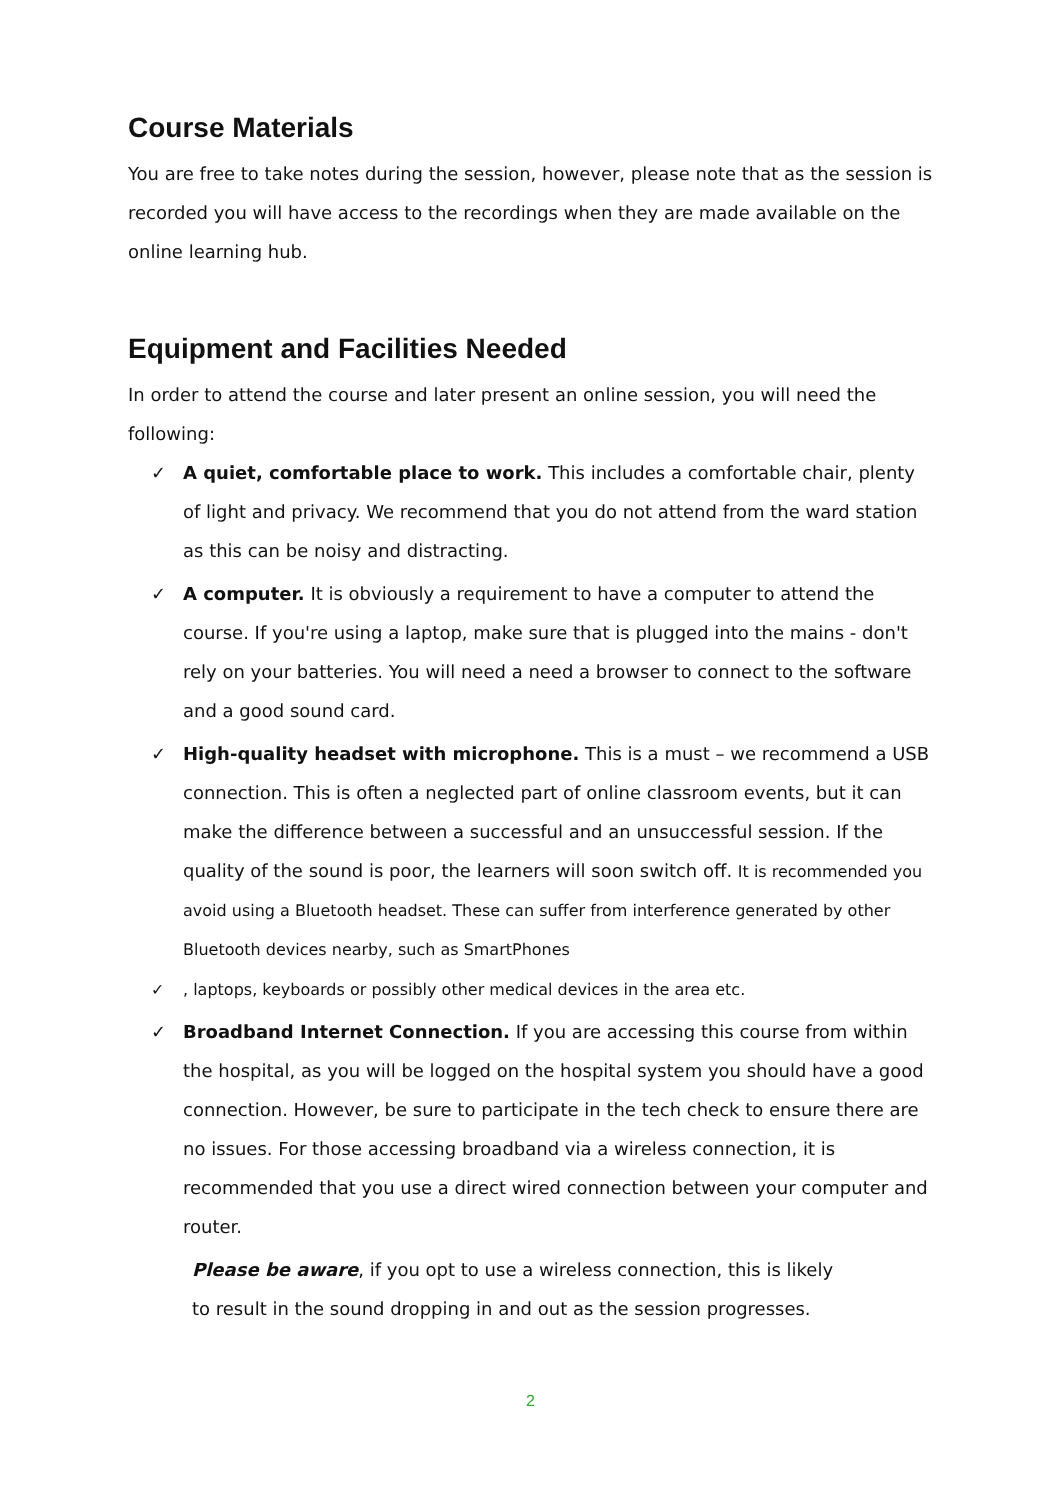Course Materials
You are free to take notes during the session, however, please note that as the session is recorded you will have access to the recordings when they are made available on the online learning hub.
Equipment and Facilities Needed
In order to attend the course and later present an online session, you will need the following:
✓ A quiet, comfortable place to work. This includes a comfortable chair, plenty of light and privacy. We recommend that you do not attend from the ward station as this can be noisy and distracting.
✓ A computer. It is obviously a requirement to have a computer to attend the course. If you're using a laptop, make sure that is plugged into the mains - don't rely on your batteries. You will need a need a browser to connect to the software and a good sound card.
✓ High-quality headset with microphone. This is a must – we recommend a USB connection. This is often a neglected part of online classroom events, but it can make the difference between a successful and an unsuccessful session. If the quality of the sound is poor, the learners will soon switch off. It is recommended you avoid using a Bluetooth headset. These can suffer from interference generated by other Bluetooth devices nearby, such as SmartPhones
✓, laptops, keyboards or possibly other medical devices in the area etc.
✓ Broadband Internet Connection. If you are accessing this course from within the hospital, as you will be logged on the hospital system you should have a good connection. However, be sure to participate in the tech check to ensure there are no issues. For those accessing broadband via a wireless connection, it is recommended that you use a direct wired connection between your computer and router.
Please be aware, if you opt to use a wireless connection, this is likely to result in the sound dropping in and out as the session progresses.
2